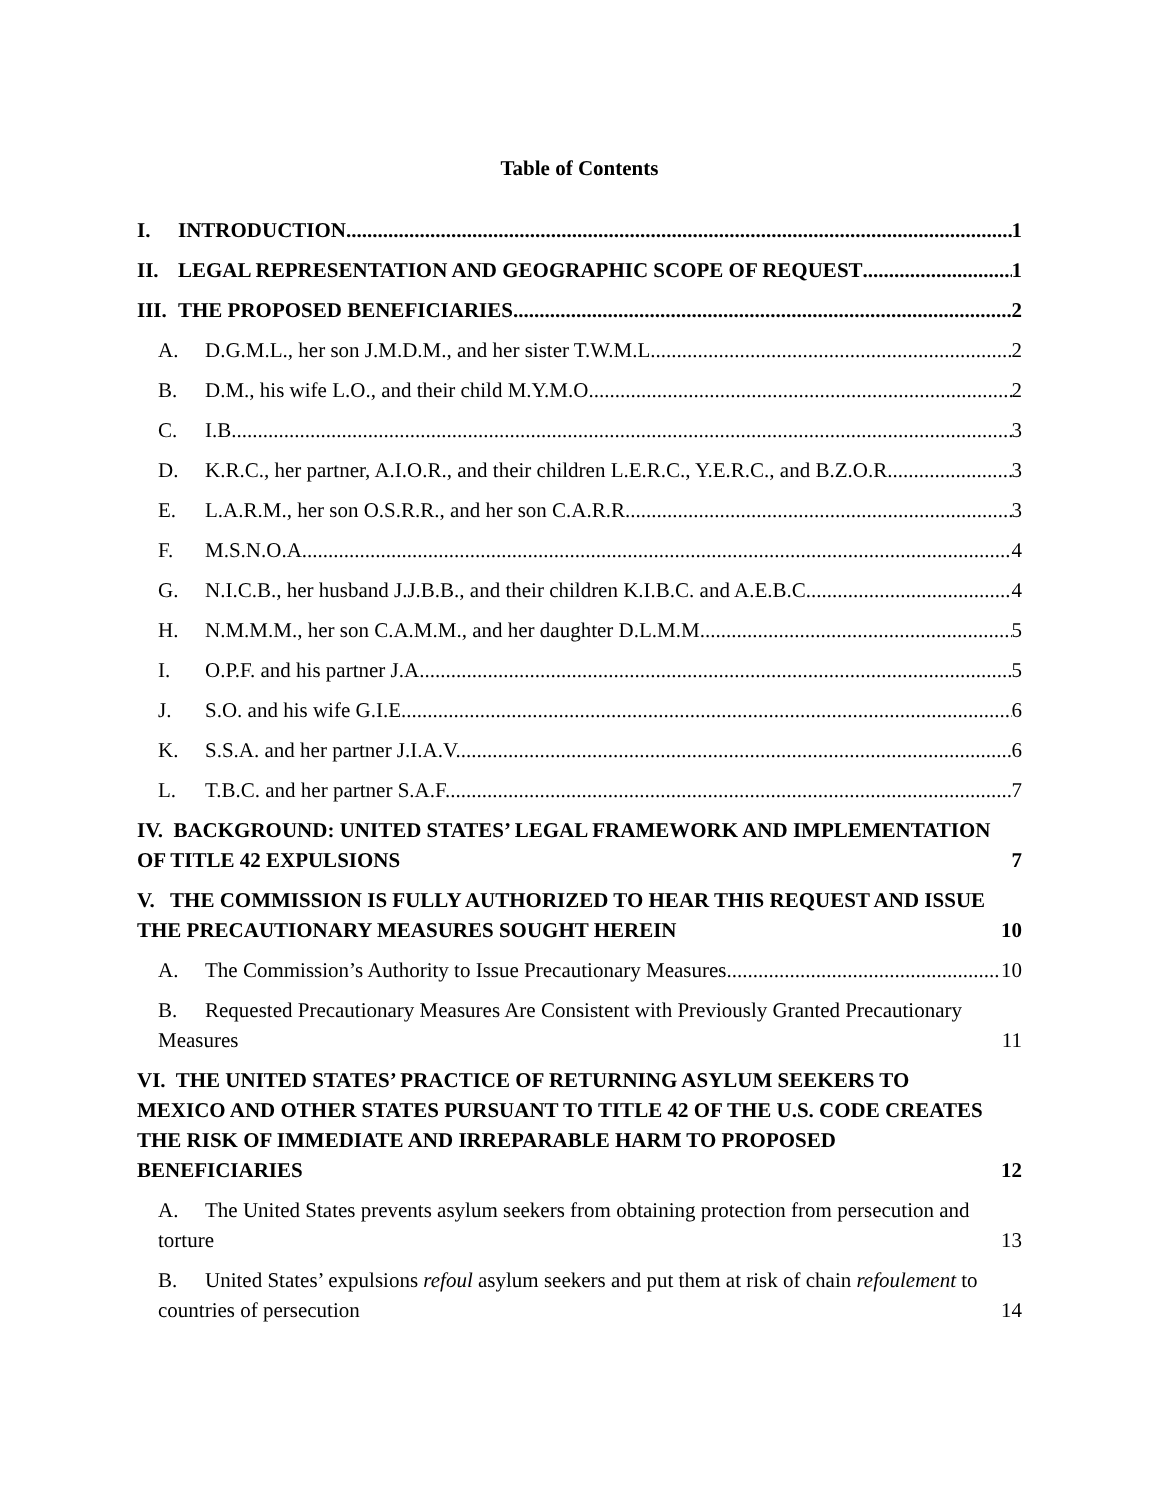Table of Contents
I. INTRODUCTION 1
II. LEGAL REPRESENTATION AND GEOGRAPHIC SCOPE OF REQUEST 1
III. THE PROPOSED BENEFICIARIES 2
A. D.G.M.L., her son J.M.D.M., and her sister T.W.M.L. 2
B. D.M., his wife L.O., and their child M.Y.M.O. 2
C. I.B. 3
D. K.R.C., her partner, A.I.O.R., and their children L.E.R.C., Y.E.R.C., and B.Z.O.R. 3
E. L.A.R.M., her son O.S.R.R., and her son C.A.R.R. 3
F. M.S.N.O.A. 4
G. N.I.C.B., her husband J.J.B.B., and their children K.I.B.C. and A.E.B.C. 4
H. N.M.M.M., her son C.A.M.M., and her daughter D.L.M.M. 5
I. O.P.F. and his partner J.A. 5
J. S.O. and his wife G.I.E. 6
K. S.S.A. and her partner J.I.A.V. 6
L. T.B.C. and her partner S.A.F. 7
IV. BACKGROUND: UNITED STATES’ LEGAL FRAMEWORK AND IMPLEMENTATION OF TITLE 42 EXPULSIONS 7
V. THE COMMISSION IS FULLY AUTHORIZED TO HEAR THIS REQUEST AND ISSUE THE PRECAUTIONARY MEASURES SOUGHT HEREIN 10
A. The Commission’s Authority to Issue Precautionary Measures 10
B. Requested Precautionary Measures Are Consistent with Previously Granted Precautionary Measures 11
VI. THE UNITED STATES’ PRACTICE OF RETURNING ASYLUM SEEKERS TO MEXICO AND OTHER STATES PURSUANT TO TITLE 42 OF THE U.S. CODE CREATES THE RISK OF IMMEDIATE AND IRREPARABLE HARM TO PROPOSED BENEFICIARIES 12
A. The United States prevents asylum seekers from obtaining protection from persecution and torture 13
B. United States’ expulsions refoul asylum seekers and put them at risk of chain refoulement to countries of persecution 14